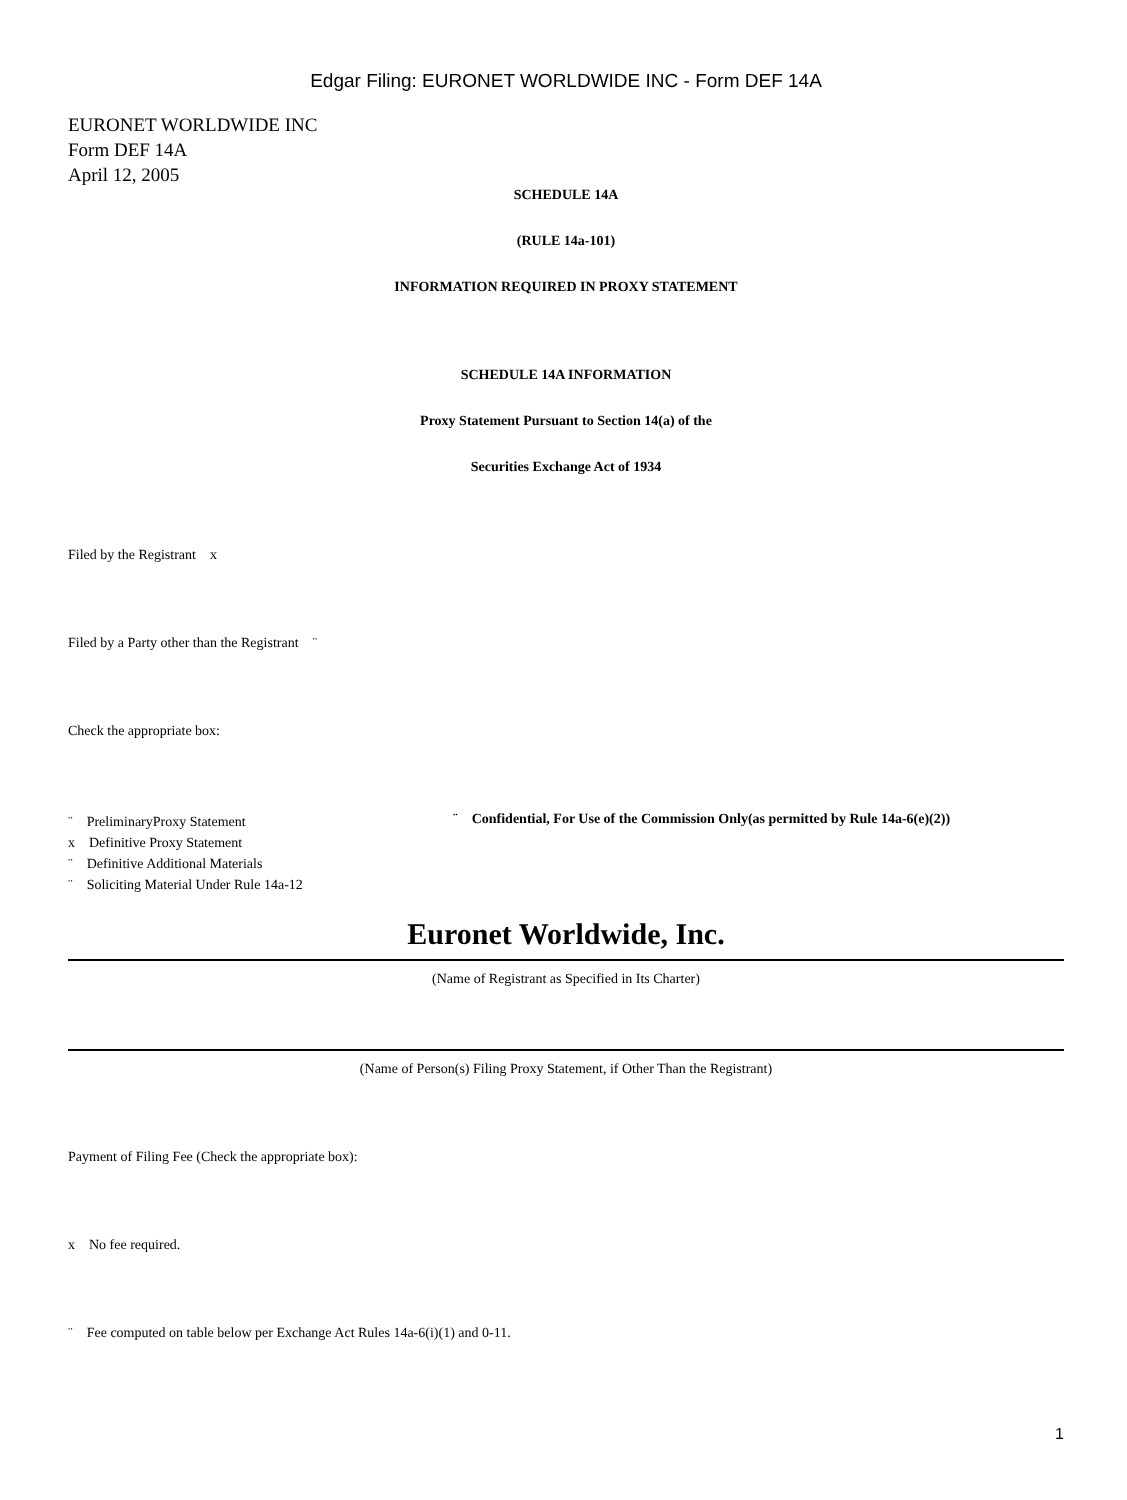Edgar Filing: EURONET WORLDWIDE INC - Form DEF 14A
EURONET WORLDWIDE INC
Form DEF 14A
April 12, 2005
SCHEDULE 14A
(RULE 14a-101)
INFORMATION REQUIRED IN PROXY STATEMENT
SCHEDULE 14A INFORMATION
Proxy Statement Pursuant to Section 14(a) of the
Securities Exchange Act of 1934
Filed by the Registrant x
Filed by a Party other than the Registrant ¨
Check the appropriate box:
¨ PreliminaryProxy Statement
x Definitive Proxy Statement
¨ Definitive Additional Materials
¨ Soliciting Material Under Rule 14a-12
¨ Confidential, For Use of the Commission Only(as permitted by Rule 14a-6(e)(2))
Euronet Worldwide, Inc.
(Name of Registrant as Specified in Its Charter)
(Name of Person(s) Filing Proxy Statement, if Other Than the Registrant)
Payment of Filing Fee (Check the appropriate box):
x No fee required.
¨ Fee computed on table below per Exchange Act Rules 14a-6(i)(1) and 0-11.
1